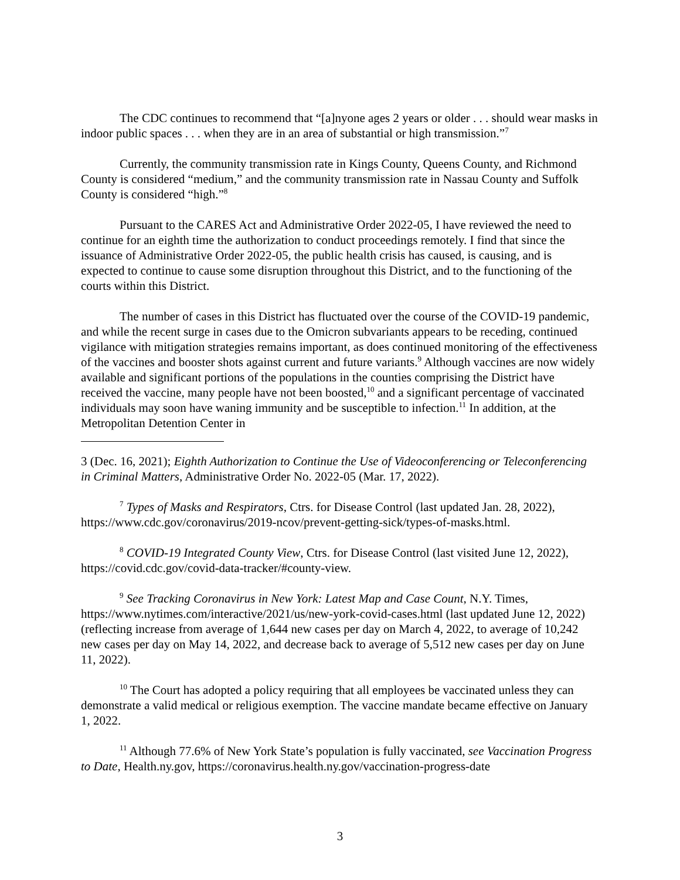The CDC continues to recommend that “[a]nyone ages 2 years or older . . . should wear masks in indoor public spaces . . . when they are in an area of substantial or high transmission.”<sup>7</sup>
Currently, the community transmission rate in Kings County, Queens County, and Richmond County is considered “medium,” and the community transmission rate in Nassau County and Suffolk County is considered “high.”<sup>8</sup>
Pursuant to the CARES Act and Administrative Order 2022-05, I have reviewed the need to continue for an eighth time the authorization to conduct proceedings remotely. I find that since the issuance of Administrative Order 2022-05, the public health crisis has caused, is causing, and is expected to continue to cause some disruption throughout this District, and to the functioning of the courts within this District.
The number of cases in this District has fluctuated over the course of the COVID-19 pandemic, and while the recent surge in cases due to the Omicron subvariants appears to be receding, continued vigilance with mitigation strategies remains important, as does continued monitoring of the effectiveness of the vaccines and booster shots against current and future variants.<sup>9</sup> Although vaccines are now widely available and significant portions of the populations in the counties comprising the District have received the vaccine, many people have not been boosted,<sup>10</sup> and a significant percentage of vaccinated individuals may soon have waning immunity and be susceptible to infection.<sup>11</sup> In addition, at the Metropolitan Detention Center in
3 (Dec. 16, 2021); Eighth Authorization to Continue the Use of Videoconferencing or Teleconferencing in Criminal Matters, Administrative Order No. 2022-05 (Mar. 17, 2022).
<sup>7</sup> Types of Masks and Respirators, Ctrs. for Disease Control (last updated Jan. 28, 2022), https://www.cdc.gov/coronavirus/2019-ncov/prevent-getting-sick/types-of-masks.html.
<sup>8</sup> COVID-19 Integrated County View, Ctrs. for Disease Control (last visited June 12, 2022), https://covid.cdc.gov/covid-data-tracker/#county-view.
<sup>9</sup> See Tracking Coronavirus in New York: Latest Map and Case Count, N.Y. Times, https://www.nytimes.com/interactive/2021/us/new-york-covid-cases.html (last updated June 12, 2022) (reflecting increase from average of 1,644 new cases per day on March 4, 2022, to average of 10,242 new cases per day on May 14, 2022, and decrease back to average of 5,512 new cases per day on June 11, 2022).
<sup>10</sup> The Court has adopted a policy requiring that all employees be vaccinated unless they can demonstrate a valid medical or religious exemption. The vaccine mandate became effective on January 1, 2022.
<sup>11</sup> Although 77.6% of New York State’s population is fully vaccinated, see Vaccination Progress to Date, Health.ny.gov, https://coronavirus.health.ny.gov/vaccination-progress-date
3